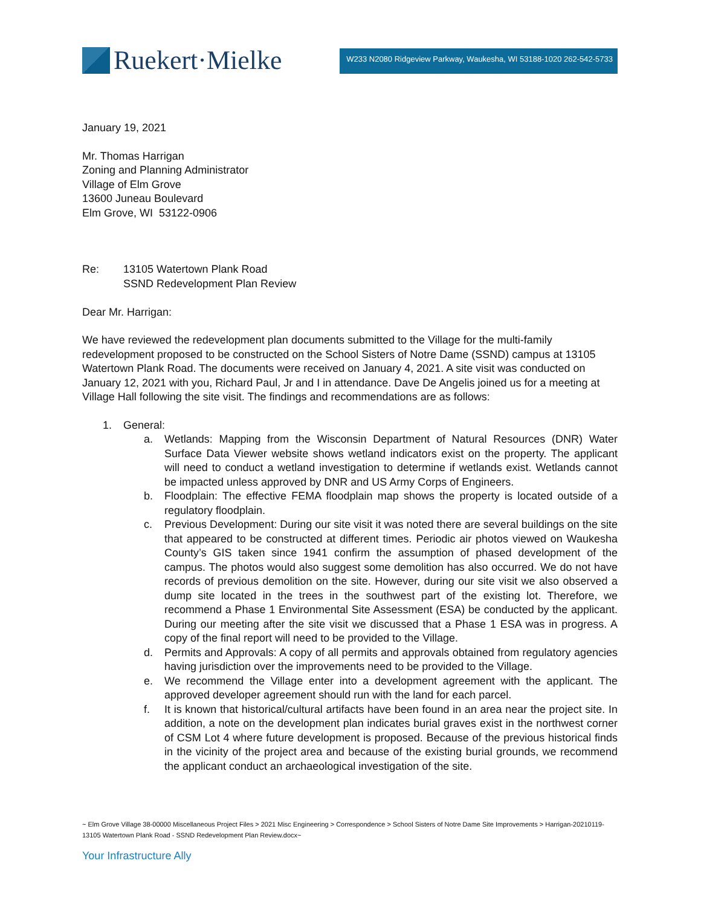Ruekert·Mielke
W233 N2080 Ridgeview Parkway, Waukesha, WI 53188-1020 262-542-5733
January 19, 2021
Mr. Thomas Harrigan
Zoning and Planning Administrator
Village of Elm Grove
13600 Juneau Boulevard
Elm Grove, WI 53122-0906
Re: 13105 Watertown Plank Road
SSND Redevelopment Plan Review
Dear Mr. Harrigan:
We have reviewed the redevelopment plan documents submitted to the Village for the multi-family redevelopment proposed to be constructed on the School Sisters of Notre Dame (SSND) campus at 13105 Watertown Plank Road. The documents were received on January 4, 2021. A site visit was conducted on January 12, 2021 with you, Richard Paul, Jr and I in attendance. Dave De Angelis joined us for a meeting at Village Hall following the site visit. The findings and recommendations are as follows:
1. General:
a. Wetlands: Mapping from the Wisconsin Department of Natural Resources (DNR) Water Surface Data Viewer website shows wetland indicators exist on the property. The applicant will need to conduct a wetland investigation to determine if wetlands exist. Wetlands cannot be impacted unless approved by DNR and US Army Corps of Engineers.
b. Floodplain: The effective FEMA floodplain map shows the property is located outside of a regulatory floodplain.
c. Previous Development: During our site visit it was noted there are several buildings on the site that appeared to be constructed at different times. Periodic air photos viewed on Waukesha County’s GIS taken since 1941 confirm the assumption of phased development of the campus. The photos would also suggest some demolition has also occurred. We do not have records of previous demolition on the site. However, during our site visit we also observed a dump site located in the trees in the southwest part of the existing lot. Therefore, we recommend a Phase 1 Environmental Site Assessment (ESA) be conducted by the applicant. During our meeting after the site visit we discussed that a Phase 1 ESA was in progress. A copy of the final report will need to be provided to the Village.
d. Permits and Approvals: A copy of all permits and approvals obtained from regulatory agencies having jurisdiction over the improvements need to be provided to the Village.
e. We recommend the Village enter into a development agreement with the applicant. The approved developer agreement should run with the land for each parcel.
f. It is known that historical/cultural artifacts have been found in an area near the project site. In addition, a note on the development plan indicates burial graves exist in the northwest corner of CSM Lot 4 where future development is proposed. Because of the previous historical finds in the vicinity of the project area and because of the existing burial grounds, we recommend the applicant conduct an archaeological investigation of the site.
~ Elm Grove Village 38-00000 Miscellaneous Project Files > 2021 Misc Engineering > Correspondence > School Sisters of Notre Dame Site Improvements > Harrigan-20210119-13105 Watertown Plank Road - SSND Redevelopment Plan Review.docx~
Your Infrastructure Ally